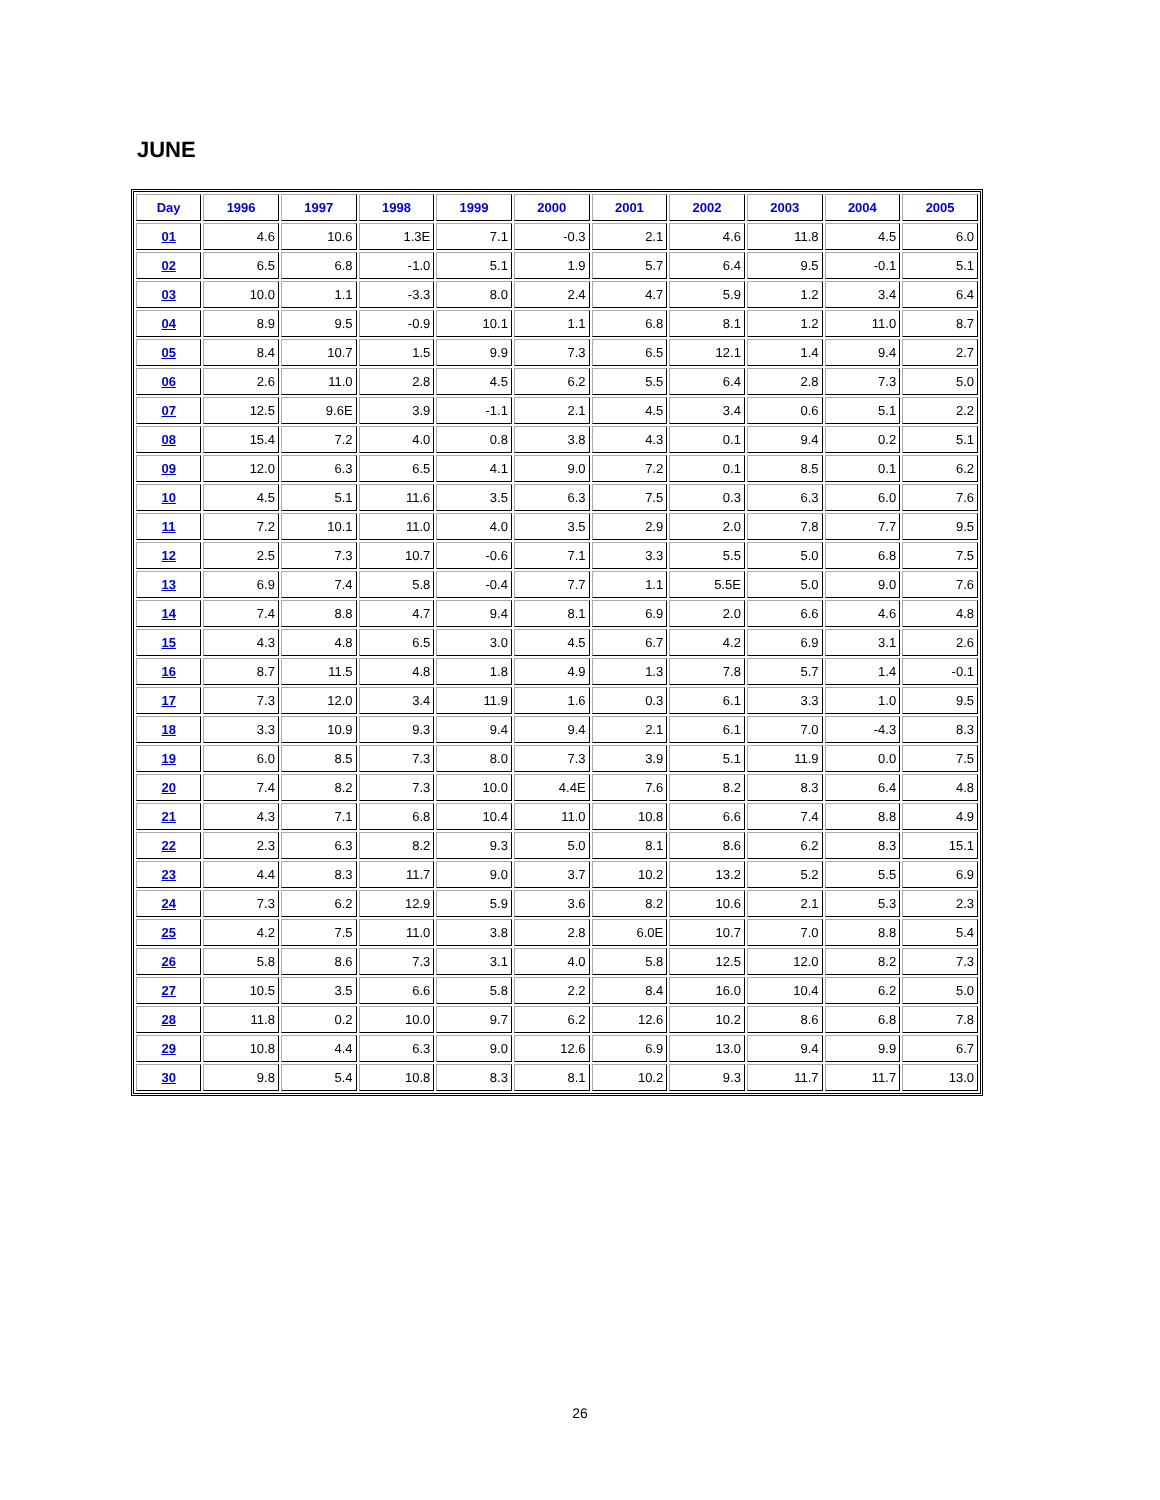JUNE
| Day | 1996 | 1997 | 1998 | 1999 | 2000 | 2001 | 2002 | 2003 | 2004 | 2005 |
| --- | --- | --- | --- | --- | --- | --- | --- | --- | --- | --- |
| 01 | 4.6 | 10.6 | 1.3E | 7.1 | -0.3 | 2.1 | 4.6 | 11.8 | 4.5 | 6.0 |
| 02 | 6.5 | 6.8 | -1.0 | 5.1 | 1.9 | 5.7 | 6.4 | 9.5 | -0.1 | 5.1 |
| 03 | 10.0 | 1.1 | -3.3 | 8.0 | 2.4 | 4.7 | 5.9 | 1.2 | 3.4 | 6.4 |
| 04 | 8.9 | 9.5 | -0.9 | 10.1 | 1.1 | 6.8 | 8.1 | 1.2 | 11.0 | 8.7 |
| 05 | 8.4 | 10.7 | 1.5 | 9.9 | 7.3 | 6.5 | 12.1 | 1.4 | 9.4 | 2.7 |
| 06 | 2.6 | 11.0 | 2.8 | 4.5 | 6.2 | 5.5 | 6.4 | 2.8 | 7.3 | 5.0 |
| 07 | 12.5 | 9.6E | 3.9 | -1.1 | 2.1 | 4.5 | 3.4 | 0.6 | 5.1 | 2.2 |
| 08 | 15.4 | 7.2 | 4.0 | 0.8 | 3.8 | 4.3 | 0.1 | 9.4 | 0.2 | 5.1 |
| 09 | 12.0 | 6.3 | 6.5 | 4.1 | 9.0 | 7.2 | 0.1 | 8.5 | 0.1 | 6.2 |
| 10 | 4.5 | 5.1 | 11.6 | 3.5 | 6.3 | 7.5 | 0.3 | 6.3 | 6.0 | 7.6 |
| 11 | 7.2 | 10.1 | 11.0 | 4.0 | 3.5 | 2.9 | 2.0 | 7.8 | 7.7 | 9.5 |
| 12 | 2.5 | 7.3 | 10.7 | -0.6 | 7.1 | 3.3 | 5.5 | 5.0 | 6.8 | 7.5 |
| 13 | 6.9 | 7.4 | 5.8 | -0.4 | 7.7 | 1.1 | 5.5E | 5.0 | 9.0 | 7.6 |
| 14 | 7.4 | 8.8 | 4.7 | 9.4 | 8.1 | 6.9 | 2.0 | 6.6 | 4.6 | 4.8 |
| 15 | 4.3 | 4.8 | 6.5 | 3.0 | 4.5 | 6.7 | 4.2 | 6.9 | 3.1 | 2.6 |
| 16 | 8.7 | 11.5 | 4.8 | 1.8 | 4.9 | 1.3 | 7.8 | 5.7 | 1.4 | -0.1 |
| 17 | 7.3 | 12.0 | 3.4 | 11.9 | 1.6 | 0.3 | 6.1 | 3.3 | 1.0 | 9.5 |
| 18 | 3.3 | 10.9 | 9.3 | 9.4 | 9.4 | 2.1 | 6.1 | 7.0 | -4.3 | 8.3 |
| 19 | 6.0 | 8.5 | 7.3 | 8.0 | 7.3 | 3.9 | 5.1 | 11.9 | 0.0 | 7.5 |
| 20 | 7.4 | 8.2 | 7.3 | 10.0 | 4.4E | 7.6 | 8.2 | 8.3 | 6.4 | 4.8 |
| 21 | 4.3 | 7.1 | 6.8 | 10.4 | 11.0 | 10.8 | 6.6 | 7.4 | 8.8 | 4.9 |
| 22 | 2.3 | 6.3 | 8.2 | 9.3 | 5.0 | 8.1 | 8.6 | 6.2 | 8.3 | 15.1 |
| 23 | 4.4 | 8.3 | 11.7 | 9.0 | 3.7 | 10.2 | 13.2 | 5.2 | 5.5 | 6.9 |
| 24 | 7.3 | 6.2 | 12.9 | 5.9 | 3.6 | 8.2 | 10.6 | 2.1 | 5.3 | 2.3 |
| 25 | 4.2 | 7.5 | 11.0 | 3.8 | 2.8 | 6.0E | 10.7 | 7.0 | 8.8 | 5.4 |
| 26 | 5.8 | 8.6 | 7.3 | 3.1 | 4.0 | 5.8 | 12.5 | 12.0 | 8.2 | 7.3 |
| 27 | 10.5 | 3.5 | 6.6 | 5.8 | 2.2 | 8.4 | 16.0 | 10.4 | 6.2 | 5.0 |
| 28 | 11.8 | 0.2 | 10.0 | 9.7 | 6.2 | 12.6 | 10.2 | 8.6 | 6.8 | 7.8 |
| 29 | 10.8 | 4.4 | 6.3 | 9.0 | 12.6 | 6.9 | 13.0 | 9.4 | 9.9 | 6.7 |
| 30 | 9.8 | 5.4 | 10.8 | 8.3 | 8.1 | 10.2 | 9.3 | 11.7 | 11.7 | 13.0 |
26